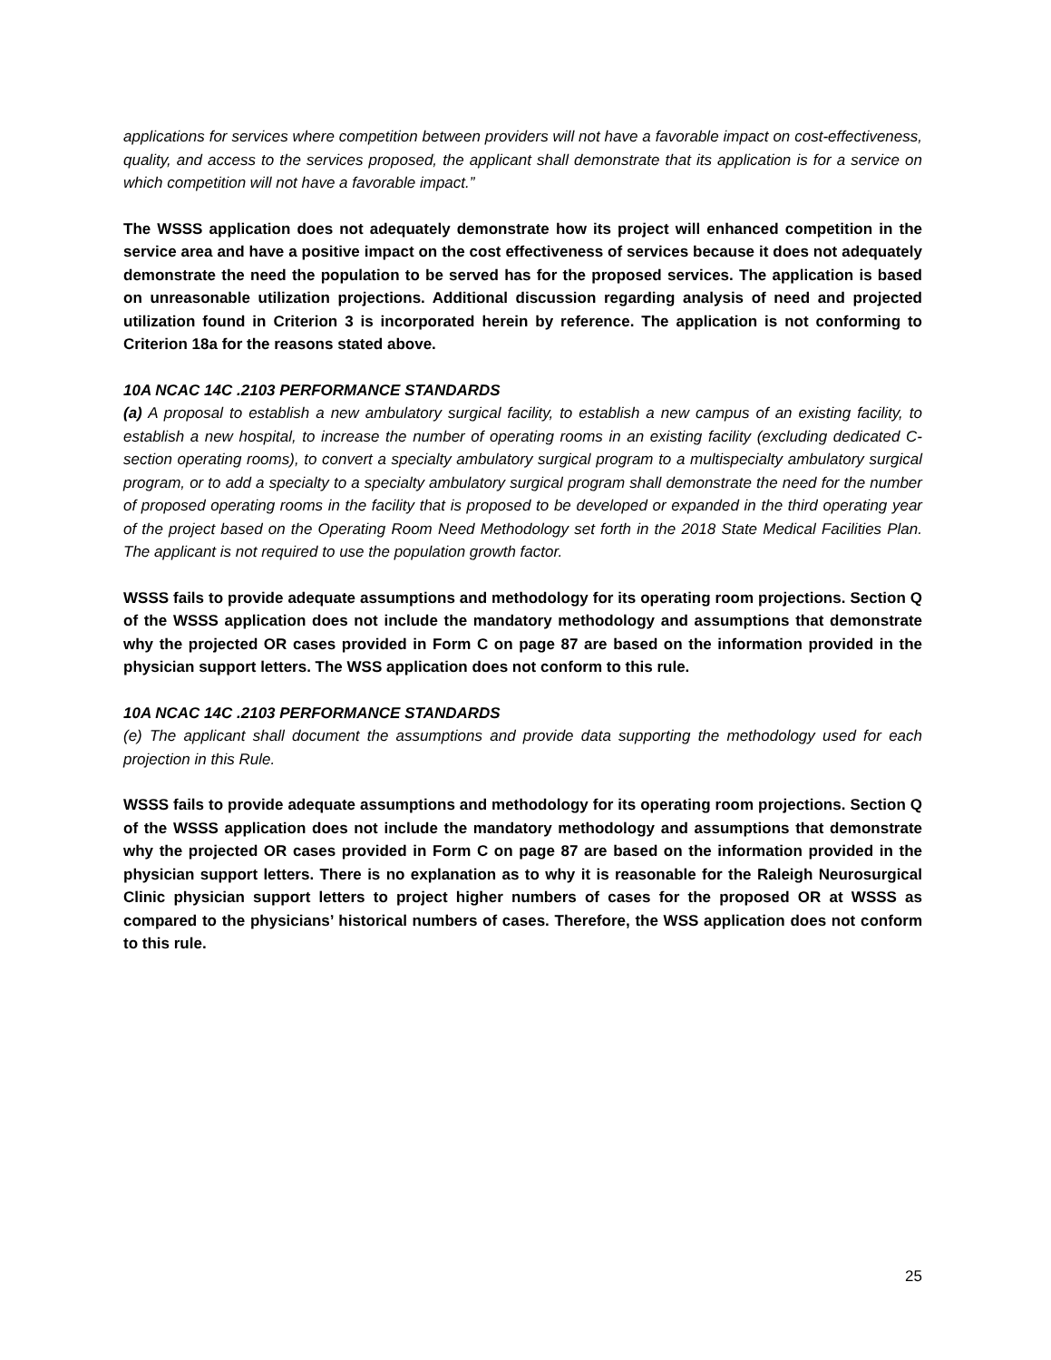applications for services where competition between providers will not have a favorable impact on cost-effectiveness, quality, and access to the services proposed, the applicant shall demonstrate that its application is for a service on which competition will not have a favorable impact.”
The WSSS application does not adequately demonstrate how its project will enhanced competition in the service area and have a positive impact on the cost effectiveness of services because it does not adequately demonstrate the need the population to be served has for the proposed services. The application is based on unreasonable utilization projections. Additional discussion regarding analysis of need and projected utilization found in Criterion 3 is incorporated herein by reference. The application is not conforming to Criterion 18a for the reasons stated above.
10A NCAC 14C .2103 PERFORMANCE STANDARDS
(a) A proposal to establish a new ambulatory surgical facility, to establish a new campus of an existing facility, to establish a new hospital, to increase the number of operating rooms in an existing facility (excluding dedicated C-section operating rooms), to convert a specialty ambulatory surgical program to a multispecialty ambulatory surgical program, or to add a specialty to a specialty ambulatory surgical program shall demonstrate the need for the number of proposed operating rooms in the facility that is proposed to be developed or expanded in the third operating year of the project based on the Operating Room Need Methodology set forth in the 2018 State Medical Facilities Plan. The applicant is not required to use the population growth factor.
WSSS fails to provide adequate assumptions and methodology for its operating room projections. Section Q of the WSSS application does not include the mandatory methodology and assumptions that demonstrate why the projected OR cases provided in Form C on page 87 are based on the information provided in the physician support letters. The WSS application does not conform to this rule.
10A NCAC 14C .2103 PERFORMANCE STANDARDS
(e) The applicant shall document the assumptions and provide data supporting the methodology used for each projection in this Rule.
WSSS fails to provide adequate assumptions and methodology for its operating room projections. Section Q of the WSSS application does not include the mandatory methodology and assumptions that demonstrate why the projected OR cases provided in Form C on page 87 are based on the information provided in the physician support letters. There is no explanation as to why it is reasonable for the Raleigh Neurosurgical Clinic physician support letters to project higher numbers of cases for the proposed OR at WSSS as compared to the physicians’ historical numbers of cases. Therefore, the WSS application does not conform to this rule.
25